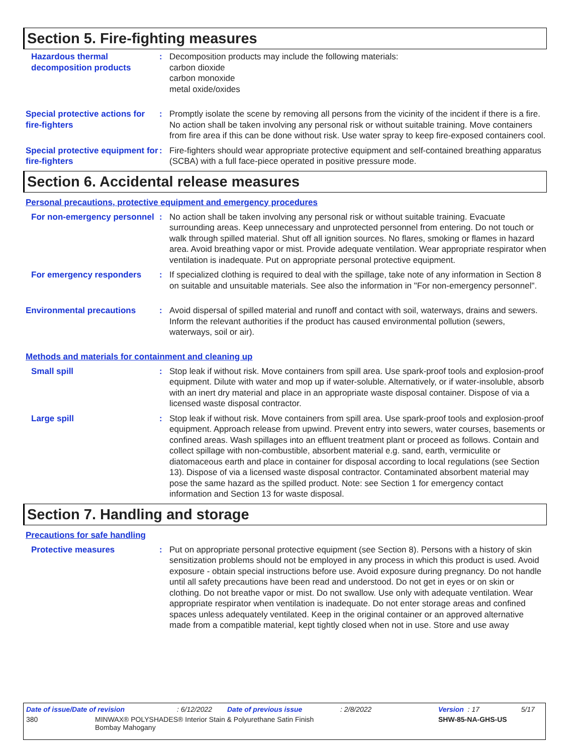Section 5. Fire-fighting measures
Hazardous thermal decomposition products
: Decomposition products may include the following materials:
carbon dioxide
carbon monoxide
metal oxide/oxides
Special protective actions for fire-fighters
: Promptly isolate the scene by removing all persons from the vicinity of the incident if there is a fire. No action shall be taken involving any personal risk or without suitable training. Move containers from fire area if this can be done without risk. Use water spray to keep fire-exposed containers cool.
Special protective equipment for fire-fighters
: Fire-fighters should wear appropriate protective equipment and self-contained breathing apparatus (SCBA) with a full face-piece operated in positive pressure mode.
Section 6. Accidental release measures
Personal precautions, protective equipment and emergency procedures
For non-emergency personnel
: No action shall be taken involving any personal risk or without suitable training. Evacuate surrounding areas. Keep unnecessary and unprotected personnel from entering. Do not touch or walk through spilled material. Shut off all ignition sources. No flares, smoking or flames in hazard area. Avoid breathing vapor or mist. Provide adequate ventilation. Wear appropriate respirator when ventilation is inadequate. Put on appropriate personal protective equipment.
For emergency responders : If specialized clothing is required to deal with the spillage, take note of any information in Section 8 on suitable and unsuitable materials. See also the information in "For non-emergency personnel".
Environmental precautions : Avoid dispersal of spilled material and runoff and contact with soil, waterways, drains and sewers. Inform the relevant authorities if the product has caused environmental pollution (sewers, waterways, soil or air).
Methods and materials for containment and cleaning up
Small spill : Stop leak if without risk. Move containers from spill area. Use spark-proof tools and explosion-proof equipment. Dilute with water and mop up if water-soluble. Alternatively, or if water-insoluble, absorb with an inert dry material and place in an appropriate waste disposal container. Dispose of via a licensed waste disposal contractor.
Large spill : Stop leak if without risk. Move containers from spill area. Use spark-proof tools and explosion-proof equipment. Approach release from upwind. Prevent entry into sewers, water courses, basements or confined areas. Wash spillages into an effluent treatment plant or proceed as follows. Contain and collect spillage with non-combustible, absorbent material e.g. sand, earth, vermiculite or diatomaceous earth and place in container for disposal according to local regulations (see Section 13). Dispose of via a licensed waste disposal contractor. Contaminated absorbent material may pose the same hazard as the spilled product. Note: see Section 1 for emergency contact information and Section 13 for waste disposal.
Section 7. Handling and storage
Precautions for safe handling
Protective measures : Put on appropriate personal protective equipment (see Section 8). Persons with a history of skin sensitization problems should not be employed in any process in which this product is used. Avoid exposure - obtain special instructions before use. Avoid exposure during pregnancy. Do not handle until all safety precautions have been read and understood. Do not get in eyes or on skin or clothing. Do not breathe vapor or mist. Do not swallow. Use only with adequate ventilation. Wear appropriate respirator when ventilation is inadequate. Do not enter storage areas and confined spaces unless adequately ventilated. Keep in the original container or an approved alternative made from a compatible material, kept tightly closed when not in use. Store and use away
Date of issue/Date of revision: 6/12/2022 Date of previous issue: 2/8/2022 Version : 17 5/17
380 MINWAX® POLYSHADES® Interior Stain & Polyurethane Satin Finish
Bombay Mahogany SHW-85-NA-GHS-US